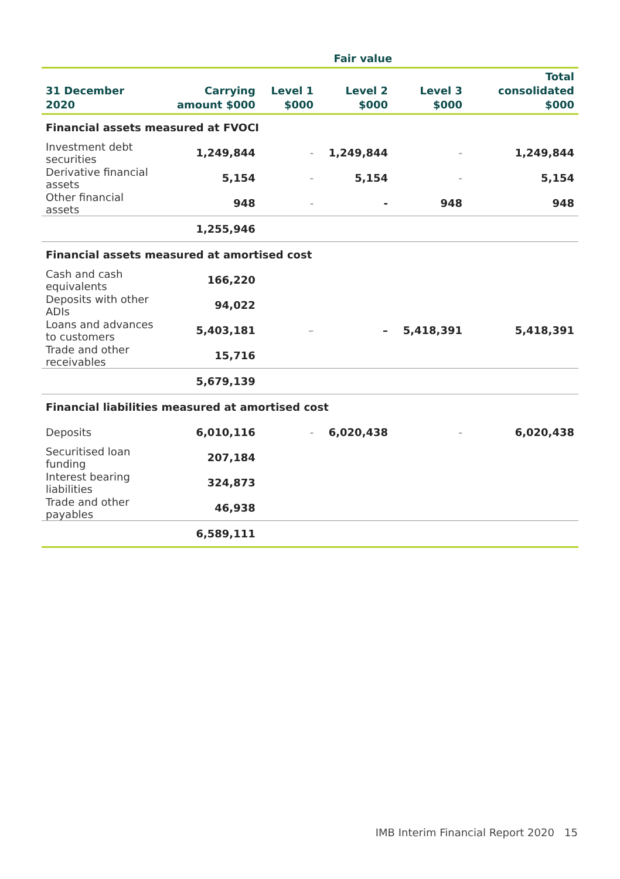| | | Fair value | | | |
| --- | --- | --- | --- | --- | --- |
| 31 December 2020 | Carrying amount $000 | Level 1 $000 | Level 2 $000 | Level 3 $000 | Total consolidated $000 |
| Financial assets measured at FVOCI | | | | | |
| Investment debt securities | 1,249,844 | - | 1,249,844 | - | 1,249,844 |
| Derivative financial assets | 5,154 | - | 5,154 | - | 5,154 |
| Other financial assets | 948 | - | - | 948 | 948 |
| | 1,255,946 | | | | |
| Financial assets measured at amortised cost | | | | | |
| Cash and cash equivalents | 166,220 | | | | |
| Deposits with other ADIs | 94,022 | | | | |
| Loans and advances to customers | 5,403,181 | – | – | 5,418,391 | 5,418,391 |
| Trade and other receivables | 15,716 | | | | |
| | 5,679,139 | | | | |
| Financial liabilities measured at amortised cost | | | | | |
| Deposits | 6,010,116 | - | 6,020,438 | - | 6,020,438 |
| Securitised loan funding | 207,184 | | | | |
| Interest bearing liabilities | 324,873 | | | | |
| Trade and other payables | 46,938 | | | | |
| | 6,589,111 | | | | |
IMB Interim Financial Report 2020 15